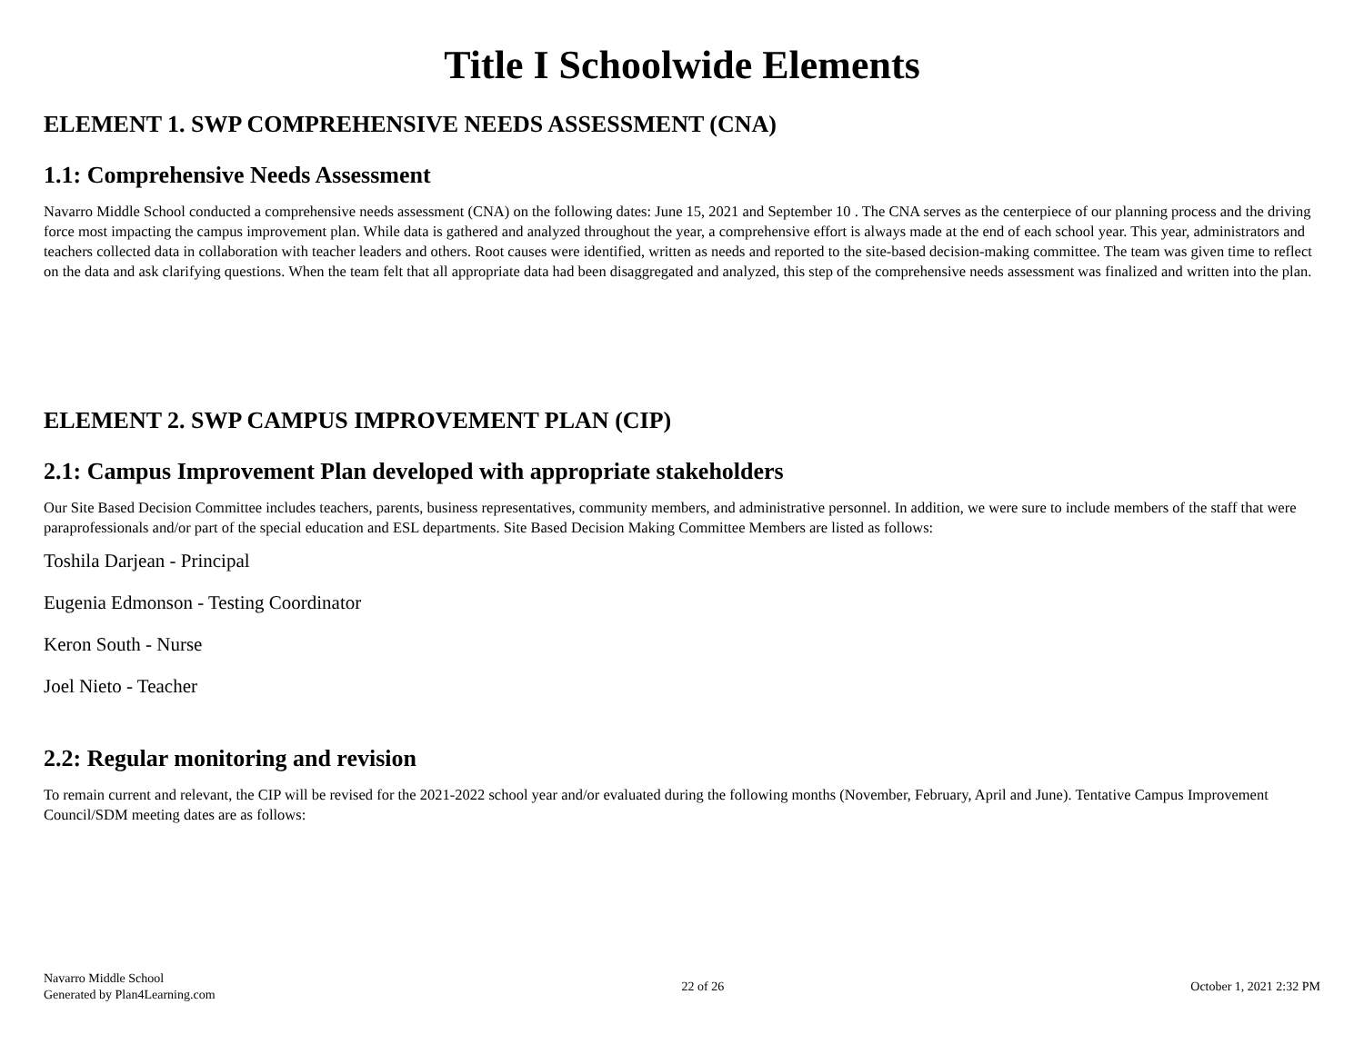Title I Schoolwide Elements
ELEMENT 1. SWP COMPREHENSIVE NEEDS ASSESSMENT (CNA)
1.1: Comprehensive Needs Assessment
Navarro Middle School conducted a comprehensive needs assessment (CNA) on the following dates: June 15, 2021 and September 10 . The CNA serves as the centerpiece of our planning process and the driving force most impacting the campus improvement plan. While data is gathered and analyzed throughout the year, a comprehensive effort is always made at the end of each school year. This year, administrators and teachers collected data in collaboration with teacher leaders and others. Root causes were identified, written as needs and reported to the site-based decision-making committee. The team was given time to reflect on the data and ask clarifying questions. When the team felt that all appropriate data had been disaggregated and analyzed, this step of the comprehensive needs assessment was finalized and written into the plan.
ELEMENT 2. SWP CAMPUS IMPROVEMENT PLAN (CIP)
2.1: Campus Improvement Plan developed with appropriate stakeholders
Our Site Based Decision Committee includes teachers, parents, business representatives, community members, and administrative personnel. In addition, we were sure to include members of the staff that were paraprofessionals and/or part of the special education and ESL departments. Site Based Decision Making Committee Members are listed as follows:
Toshila Darjean - Principal
Eugenia Edmonson - Testing Coordinator
Keron South - Nurse
Joel Nieto - Teacher
2.2: Regular monitoring and revision
To remain current and relevant, the CIP will be revised for the 2021-2022 school year and/or evaluated during the following months (November, February, April and June). Tentative Campus Improvement Council/SDM meeting dates are as follows:
Navarro Middle School
Generated by Plan4Learning.com
22 of 26 October 1, 2021 2:32 PM